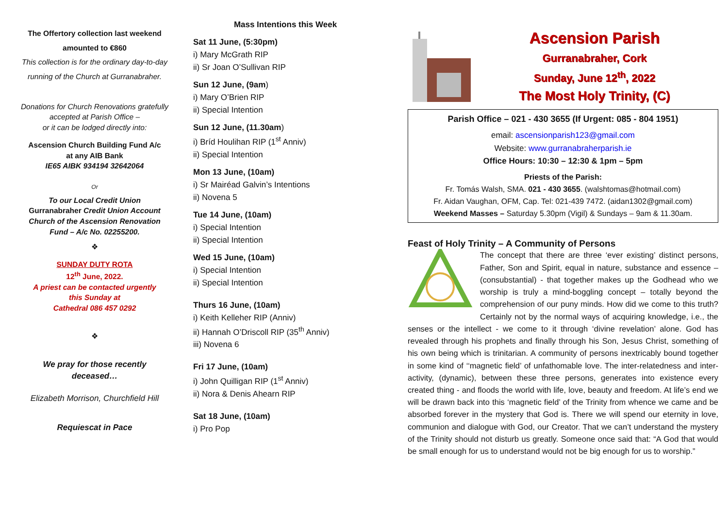The Offertory collection last weekend
amounted to €860
This collection is for the ordinary day-to-day
running of the Church at Gurranabraher.
Donations for Church Renovations gratefully accepted at Parish Office –
or it can be lodged directly into:
Ascension Church Building Fund A/c
at any AIB Bank
IE65 AIBK 934194 32642064
Or
To our Local Credit Union
Gurranabraher Credit Union Account
Church of the Ascension Renovation Fund – A/c No. 02255200.
❖
SUNDAY DUTY ROTA
12<sup>th</sup> June, 2022.
A priest can be contacted urgently
this Sunday at
Cathedral 086 457 0292
❖
We pray for those recently deceased…
Elizabeth Morrison, Churchfield Hill
Requiescat in Pace
Mass Intentions this Week
Sat 11 June, (5:30pm)
i) Mary McGrath RIP
ii) Sr Joan O’Sullivan RIP
Sun 12 June, (9am)
i) Mary O’Brien RIP
ii) Special Intention
Sun 12 June, (11.30am)
i) Bríd Houlihan RIP (1<sup>st</sup> Anniv)
ii) Special Intention
Mon 13 June, (10am)
i) Sr Mairéad Galvin’s Intentions
ii) Novena 5
Tue 14 June, (10am)
i) Special Intention
ii) Special Intention
Wed 15 June, (10am)
i) Special Intention
ii) Special Intention
Thurs 16 June, (10am)
i) Keith Kelleher RIP (Anniv)
ii) Hannah O’Driscoll RIP (35<sup>th</sup> Anniv)
iii) Novena 6
Fri 17 June, (10am)
i) John Quilligan RIP (1<sup>st</sup> Anniv)
ii) Nora & Denis Ahearn RIP
Sat 18 June, (10am)
i) Pro Pop
Ascension Parish
Gurranabraher, Cork
Sunday, June 12<sup>th</sup>, 2022
The Most Holy Trinity, (C)
Parish Office – 021 - 430 3655 (If Urgent: 085 - 804 1951)
email: ascensionparish123@gmail.com
Website: www.gurranabraherparish.ie
Office Hours: 10:30 – 12:30 & 1pm – 5pm
Priests of the Parish:
Fr. Tomás Walsh, SMA. 021 - 430 3655. (walshtomas@hotmail.com)
Fr. Aidan Vaughan, OFM, Cap. Tel: 021-439 7472. (aidan1302@gmail.com)
Weekend Masses – Saturday 5.30pm (Vigil) & Sundays – 9am & 11.30am.
Feast of Holy Trinity – A Community of Persons
The concept that there are three ‘ever existing’ distinct persons, Father, Son and Spirit, equal in nature, substance and essence – (consubstantial) - that together makes up the Godhead who we worship is truly a mind-boggling concept – totally beyond the comprehension of our puny minds. How did we come to this truth? Certainly not by the normal ways of acquiring knowledge, i.e., the senses or the intellect - we come to it through ‘divine revelation’ alone. God has revealed through his prophets and finally through his Son, Jesus Christ, something of his own being which is trinitarian. A community of persons inextricably bound together in some kind of ‘‘magnetic field’ of unfathomable love. The inter-relatedness and inter-activity, (dynamic), between these three persons, generates into existence every created thing - and floods the world with life, love, beauty and freedom. At life’s end we will be drawn back into this ‘magnetic field’ of the Trinity from whence we came and be absorbed forever in the mystery that God is. There we will spend our eternity in love, communion and dialogue with God, our Creator. That we can’t understand the mystery of the Trinity should not disturb us greatly. Someone once said that: “A God that would be small enough for us to understand would not be big enough for us to worship.”